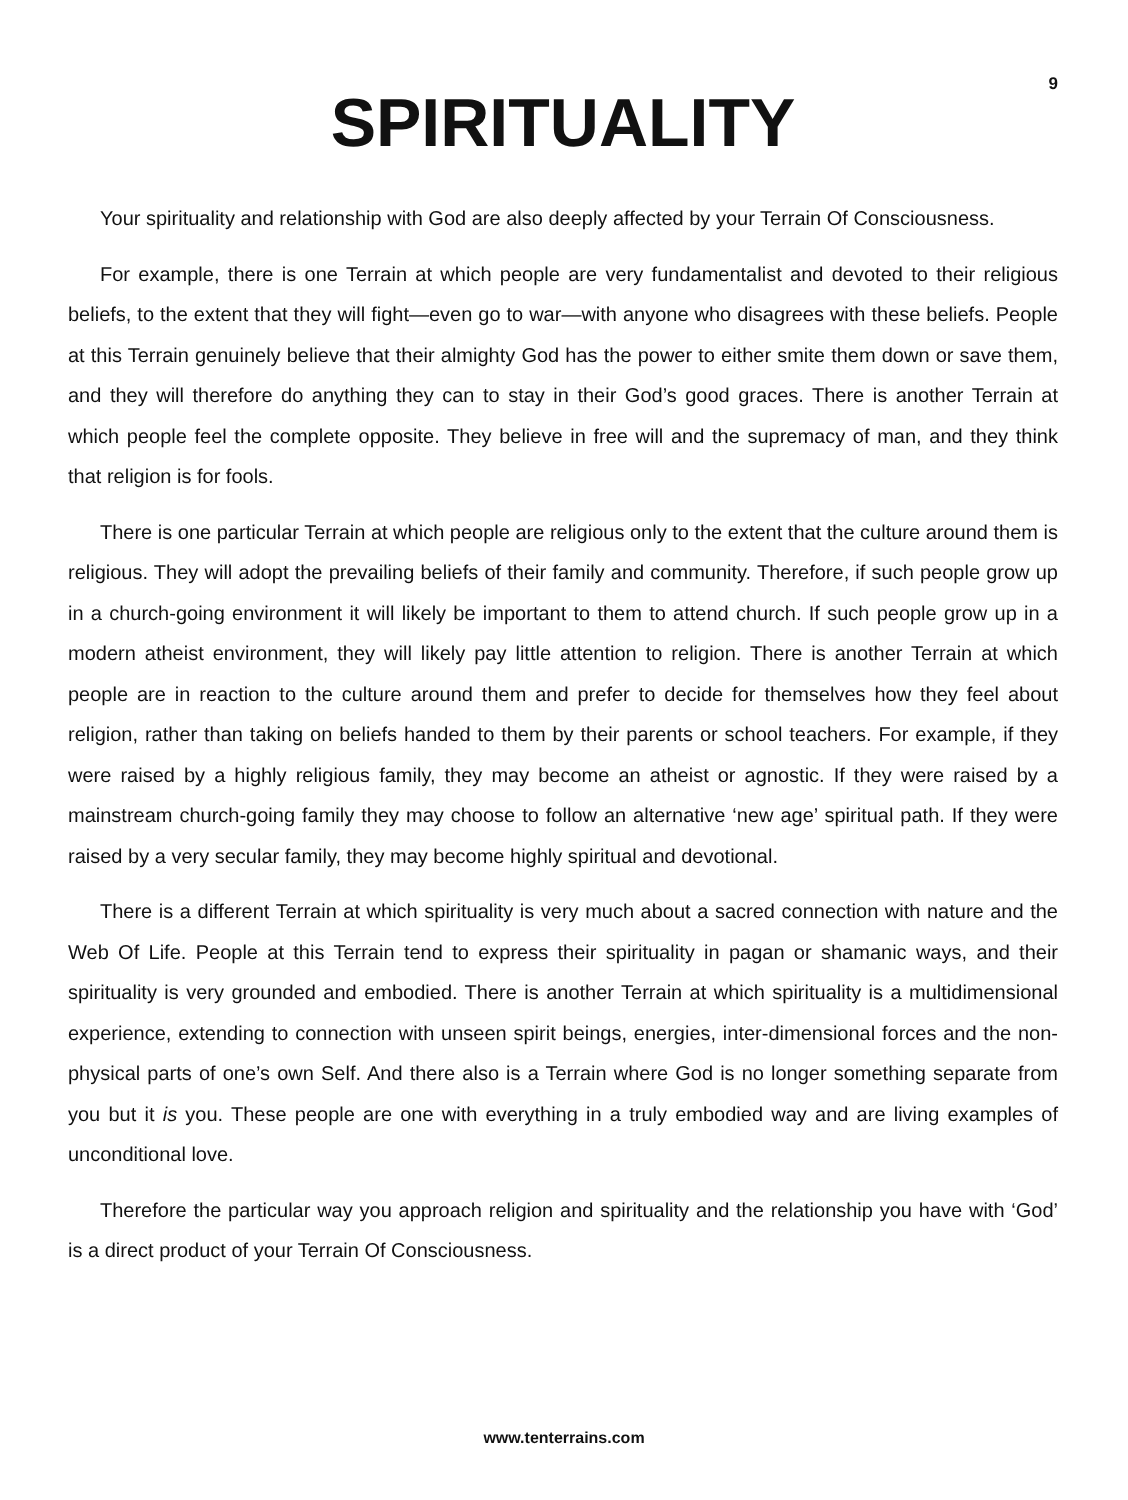9
SPIRITUALITY
Your spirituality and relationship with God are also deeply affected by your Terrain Of Consciousness.
For example, there is one Terrain at which people are very fundamentalist and devoted to their religious beliefs, to the extent that they will fight—even go to war—with anyone who disagrees with these beliefs. People at this Terrain genuinely believe that their almighty God has the power to either smite them down or save them, and they will therefore do anything they can to stay in their God’s good graces. There is another Terrain at which people feel the complete opposite. They believe in free will and the supremacy of man, and they think that religion is for fools.
There is one particular Terrain at which people are religious only to the extent that the culture around them is religious. They will adopt the prevailing beliefs of their family and community. Therefore, if such people grow up in a church-going environment it will likely be important to them to attend church. If such people grow up in a modern atheist environment, they will likely pay little attention to religion. There is another Terrain at which people are in reaction to the culture around them and prefer to decide for themselves how they feel about religion, rather than taking on beliefs handed to them by their parents or school teachers. For example, if they were raised by a highly religious family, they may become an atheist or agnostic. If they were raised by a mainstream church-going family they may choose to follow an alternative ‘new age’ spiritual path. If they were raised by a very secular family, they may become highly spiritual and devotional.
There is a different Terrain at which spirituality is very much about a sacred connection with nature and the Web Of Life. People at this Terrain tend to express their spirituality in pagan or shamanic ways, and their spirituality is very grounded and embodied. There is another Terrain at which spirituality is a multidimensional experience, extending to connection with unseen spirit beings, energies, inter-dimensional forces and the non-physical parts of one’s own Self. And there also is a Terrain where God is no longer something separate from you but it is you. These people are one with everything in a truly embodied way and are living examples of unconditional love.
Therefore the particular way you approach religion and spirituality and the relationship you have with ‘God’ is a direct product of your Terrain Of Consciousness.
www.tenterrains.com